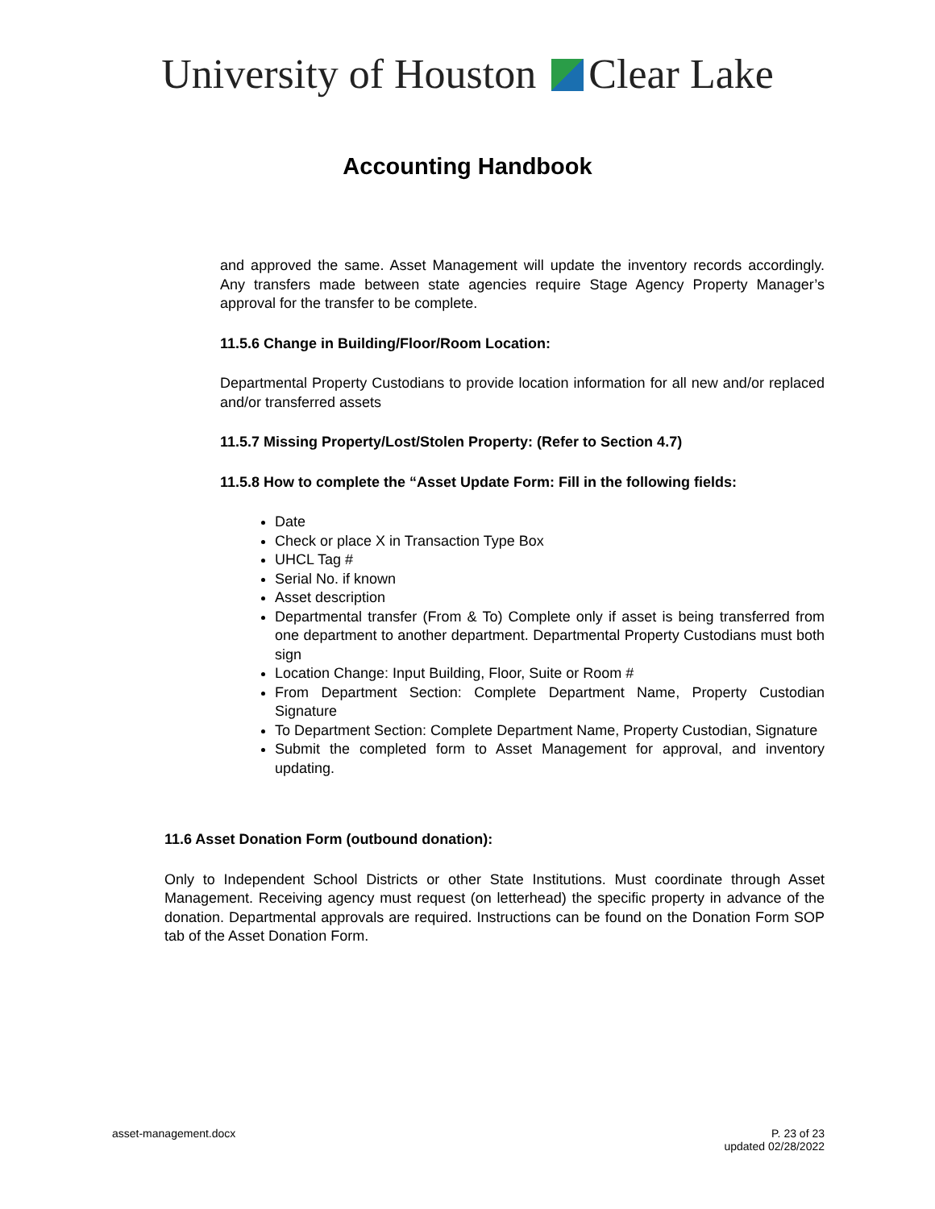University of Houston Clear Lake
Accounting Handbook
and approved the same. Asset Management will update the inventory records accordingly. Any transfers made between state agencies require Stage Agency Property Manager’s approval for the transfer to be complete.
11.5.6 Change in Building/Floor/Room Location:
Departmental Property Custodians to provide location information for all new and/or replaced and/or transferred assets
11.5.7 Missing Property/Lost/Stolen Property: (Refer to Section 4.7)
11.5.8 How to complete the “Asset Update Form: Fill in the following fields:
Date
Check or place X in Transaction Type Box
UHCL Tag #
Serial No. if known
Asset description
Departmental transfer (From & To) Complete only if asset is being transferred from one department to another department. Departmental Property Custodians must both sign
Location Change: Input Building, Floor, Suite or Room #
From Department Section: Complete Department Name, Property Custodian Signature
To Department Section: Complete Department Name, Property Custodian, Signature
Submit the completed form to Asset Management for approval, and inventory updating.
11.6 Asset Donation Form (outbound donation):
Only to Independent School Districts or other State Institutions. Must coordinate through Asset Management. Receiving agency must request (on letterhead) the specific property in advance of the donation. Departmental approvals are required. Instructions can be found on the Donation Form SOP tab of the Asset Donation Form.
asset-management.docx P. 23 of 23
updated 02/28/2022